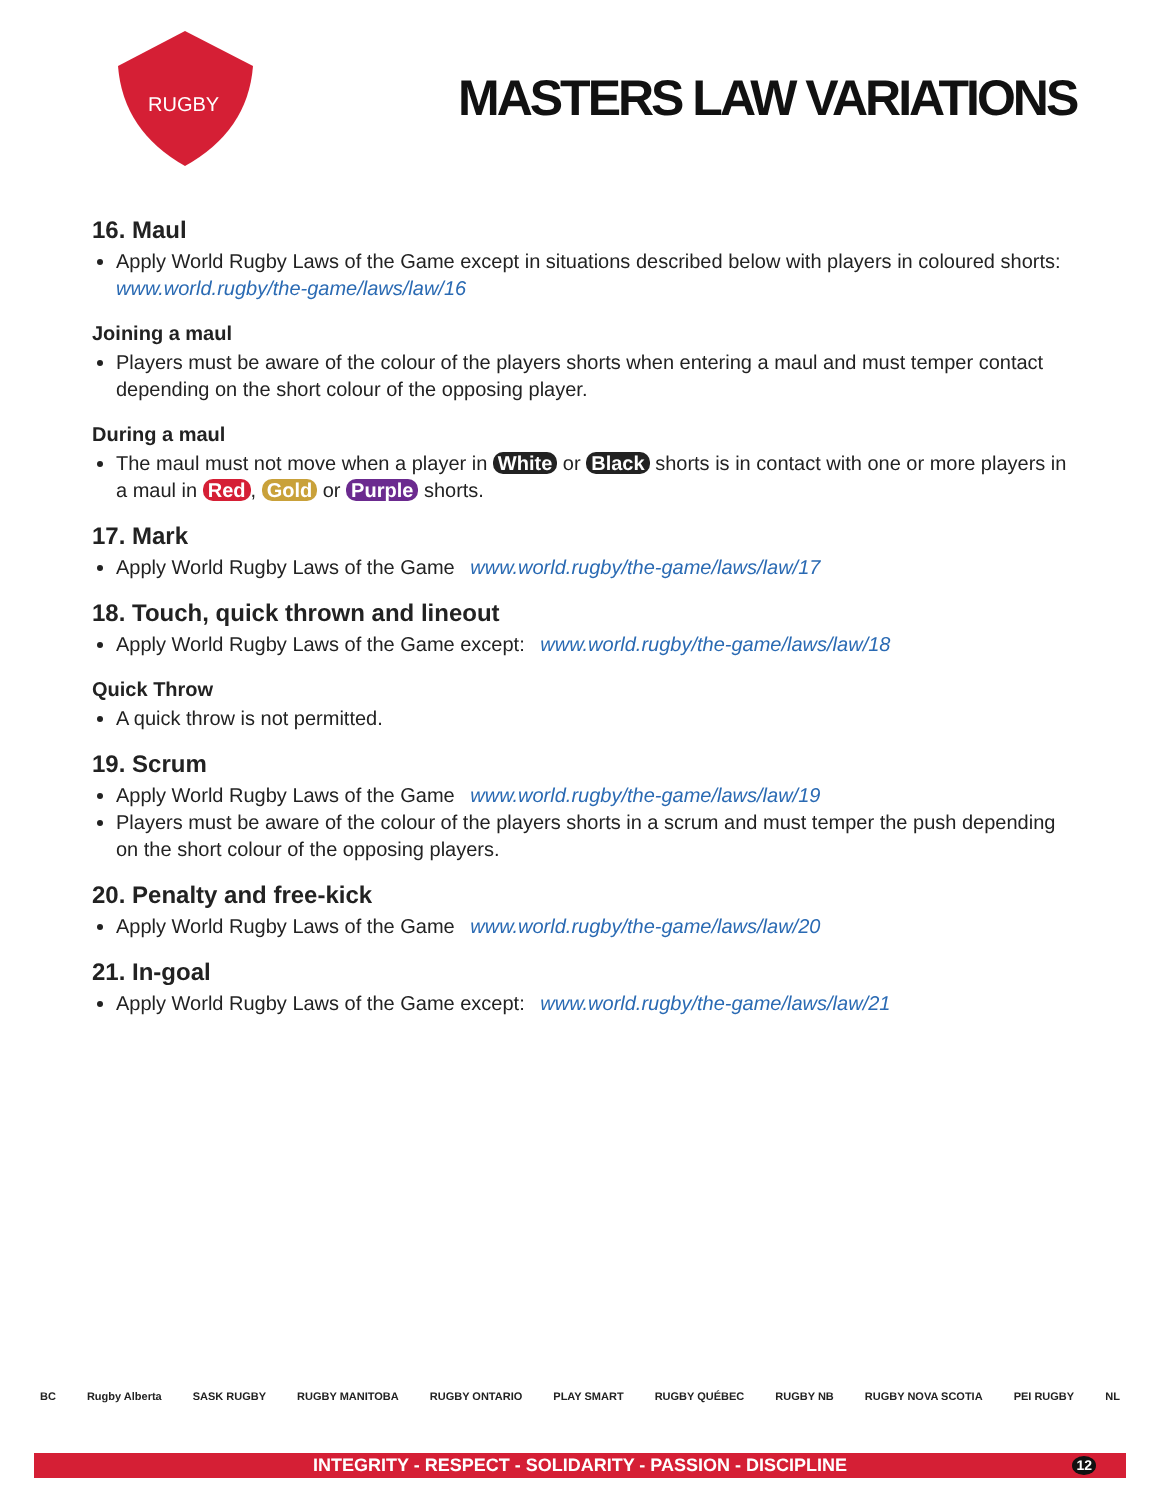RUGBY
MASTERS LAW VARIATIONS
16. Maul
Apply World Rugby Laws of the Game except in situations described below with players in coloured shorts:
www.world.rugby/the-game/laws/law/16
Joining a maul
Players must be aware of the colour of the players shorts when entering a maul and must temper contact depending on the short colour of the opposing player.
During a maul
The maul must not move when a player in White or Black shorts is in contact with one or more players in a maul in Red, Gold or Purple shorts.
17. Mark
Apply World Rugby Laws of the Game www.world.rugby/the-game/laws/law/17
18. Touch, quick thrown and lineout
Apply World Rugby Laws of the Game except: www.world.rugby/the-game/laws/law/18
Quick Throw
A quick throw is not permitted.
19. Scrum
Apply World Rugby Laws of the Game www.world.rugby/the-game/laws/law/19
Players must be aware of the colour of the players shorts in a scrum and must temper the push depending on the short colour of the opposing players.
20. Penalty and free-kick
Apply World Rugby Laws of the Game www.world.rugby/the-game/laws/law/20
21. In-goal
Apply World Rugby Laws of the Game except: www.world.rugby/the-game/laws/law/21
BC Rugby Alberta SASK RUGBY RUGBY MANITOBA RUGBY ONTARIO PLAY SMART RUGBY QUÉBEC RUGBY NB RUGBY NOVA SCOTIA PEI RUGBY NL
INTEGRITY - RESPECT - SOLIDARITY - PASSION - DISCIPLINE 12